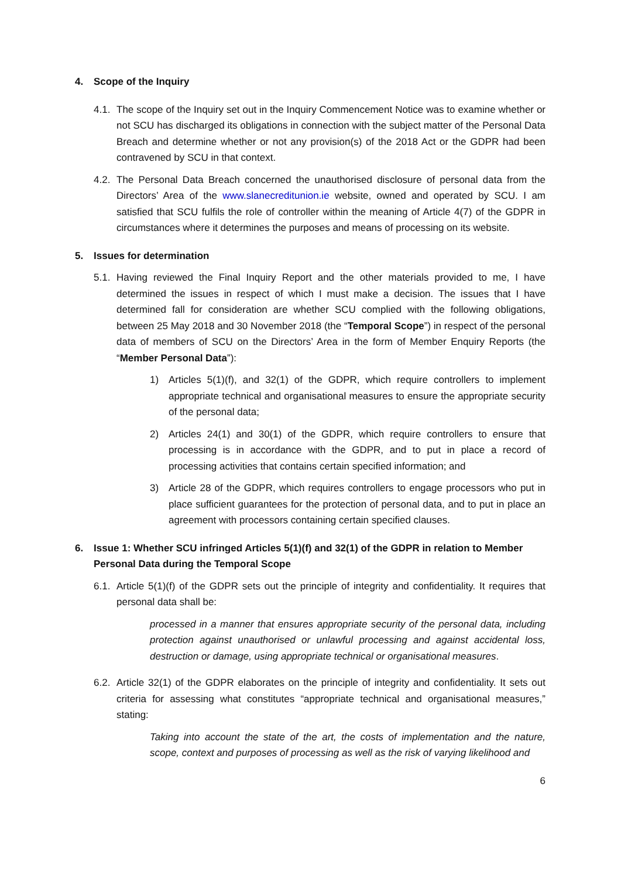4. Scope of the Inquiry
4.1. The scope of the Inquiry set out in the Inquiry Commencement Notice was to examine whether or not SCU has discharged its obligations in connection with the subject matter of the Personal Data Breach and determine whether or not any provision(s) of the 2018 Act or the GDPR had been contravened by SCU in that context.
4.2. The Personal Data Breach concerned the unauthorised disclosure of personal data from the Directors’ Area of the www.slanecreditunion.ie website, owned and operated by SCU. I am satisfied that SCU fulfils the role of controller within the meaning of Article 4(7) of the GDPR in circumstances where it determines the purposes and means of processing on its website.
5. Issues for determination
5.1. Having reviewed the Final Inquiry Report and the other materials provided to me, I have determined the issues in respect of which I must make a decision. The issues that I have determined fall for consideration are whether SCU complied with the following obligations, between 25 May 2018 and 30 November 2018 (the “Temporal Scope”) in respect of the personal data of members of SCU on the Directors’ Area in the form of Member Enquiry Reports (the “Member Personal Data”):
1) Articles 5(1)(f), and 32(1) of the GDPR, which require controllers to implement appropriate technical and organisational measures to ensure the appropriate security of the personal data;
2) Articles 24(1) and 30(1) of the GDPR, which require controllers to ensure that processing is in accordance with the GDPR, and to put in place a record of processing activities that contains certain specified information; and
3) Article 28 of the GDPR, which requires controllers to engage processors who put in place sufficient guarantees for the protection of personal data, and to put in place an agreement with processors containing certain specified clauses.
6. Issue 1: Whether SCU infringed Articles 5(1)(f) and 32(1) of the GDPR in relation to Member Personal Data during the Temporal Scope
6.1. Article 5(1)(f) of the GDPR sets out the principle of integrity and confidentiality. It requires that personal data shall be:
processed in a manner that ensures appropriate security of the personal data, including protection against unauthorised or unlawful processing and against accidental loss, destruction or damage, using appropriate technical or organisational measures.
6.2. Article 32(1) of the GDPR elaborates on the principle of integrity and confidentiality. It sets out criteria for assessing what constitutes “appropriate technical and organisational measures,” stating:
Taking into account the state of the art, the costs of implementation and the nature, scope, context and purposes of processing as well as the risk of varying likelihood and
6